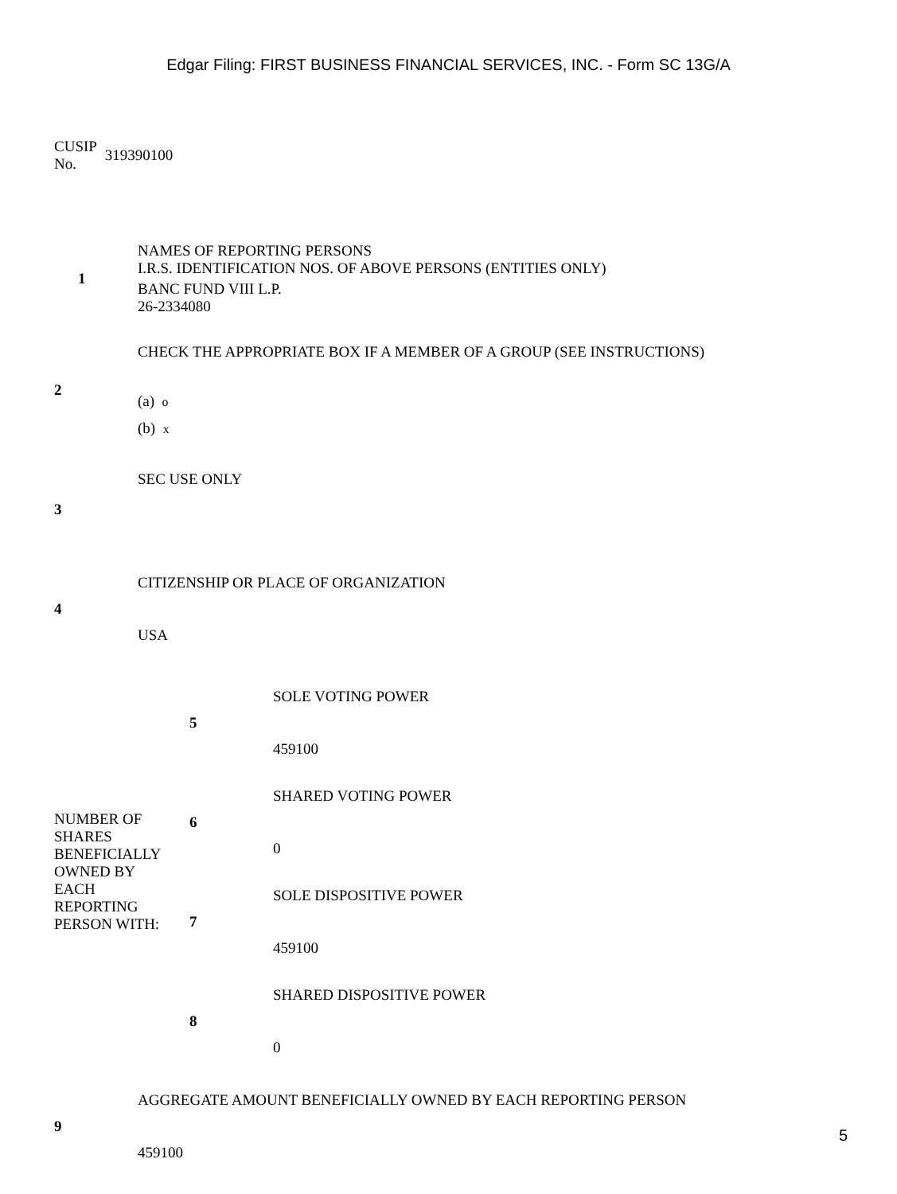Edgar Filing: FIRST BUSINESS FINANCIAL SERVICES, INC. - Form SC 13G/A
CUSIP
No.
319390100
| 1 | NAMES OF REPORTING PERSONS I.R.S. IDENTIFICATION NOS. OF ABOVE PERSONS (ENTITIES ONLY) BANC FUND VIII L.P. 26-2334080 |
| 2 | CHECK THE APPROPRIATE BOX IF A MEMBER OF A GROUP (SEE INSTRUCTIONS) (a) o (b) x |
| 3 | SEC USE ONLY |
| 4 | CITIZENSHIP OR PLACE OF ORGANIZATION USA |
| NUMBER OF SHARES BENEFICIALLY OWNED BY EACH REPORTING PERSON WITH: | 5 | SOLE VOTING POWER 459100 |
| | 6 | SHARED VOTING POWER 0 |
| | 7 | SOLE DISPOSITIVE POWER 459100 |
| | 8 | SHARED DISPOSITIVE POWER 0 |
| 9 | AGGREGATE AMOUNT BENEFICIALLY OWNED BY EACH REPORTING PERSON 459100 |
5